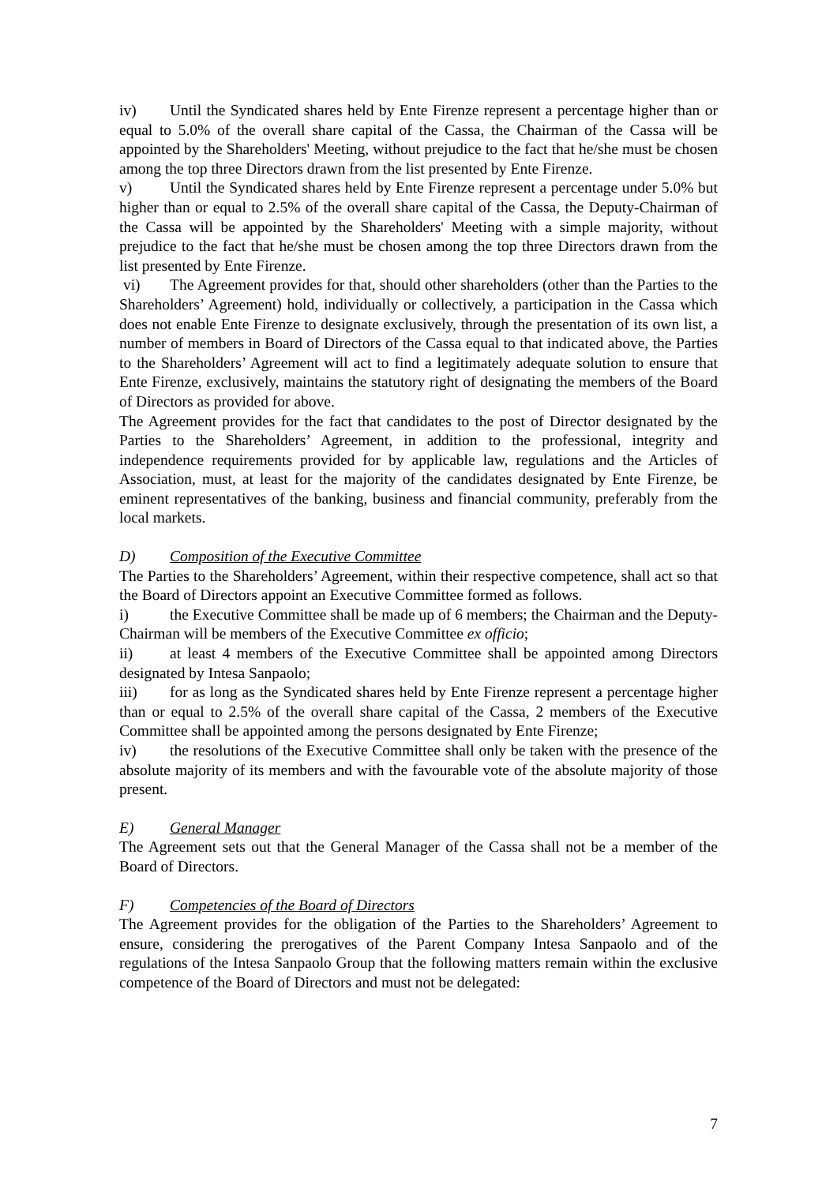iv) Until the Syndicated shares held by Ente Firenze represent a percentage higher than or equal to 5.0% of the overall share capital of the Cassa, the Chairman of the Cassa will be appointed by the Shareholders' Meeting, without prejudice to the fact that he/she must be chosen among the top three Directors drawn from the list presented by Ente Firenze.
v) Until the Syndicated shares held by Ente Firenze represent a percentage under 5.0% but higher than or equal to 2.5% of the overall share capital of the Cassa, the Deputy-Chairman of the Cassa will be appointed by the Shareholders' Meeting with a simple majority, without prejudice to the fact that he/she must be chosen among the top three Directors drawn from the list presented by Ente Firenze.
vi) The Agreement provides for that, should other shareholders (other than the Parties to the Shareholders’ Agreement) hold, individually or collectively, a participation in the Cassa which does not enable Ente Firenze to designate exclusively, through the presentation of its own list, a number of members in Board of Directors of the Cassa equal to that indicated above, the Parties to the Shareholders’ Agreement will act to find a legitimately adequate solution to ensure that Ente Firenze, exclusively, maintains the statutory right of designating the members of the Board of Directors as provided for above.
The Agreement provides for the fact that candidates to the post of Director designated by the Parties to the Shareholders’ Agreement, in addition to the professional, integrity and independence requirements provided for by applicable law, regulations and the Articles of Association, must, at least for the majority of the candidates designated by Ente Firenze, be eminent representatives of the banking, business and financial community, preferably from the local markets.
D) Composition of the Executive Committee
The Parties to the Shareholders’ Agreement, within their respective competence, shall act so that the Board of Directors appoint an Executive Committee formed as follows.
i) the Executive Committee shall be made up of 6 members; the Chairman and the Deputy-Chairman will be members of the Executive Committee ex officio;
ii) at least 4 members of the Executive Committee shall be appointed among Directors designated by Intesa Sanpaolo;
iii) for as long as the Syndicated shares held by Ente Firenze represent a percentage higher than or equal to 2.5% of the overall share capital of the Cassa, 2 members of the Executive Committee shall be appointed among the persons designated by Ente Firenze;
iv) the resolutions of the Executive Committee shall only be taken with the presence of the absolute majority of its members and with the favourable vote of the absolute majority of those present.
E) General Manager
The Agreement sets out that the General Manager of the Cassa shall not be a member of the Board of Directors.
F) Competencies of the Board of Directors
The Agreement provides for the obligation of the Parties to the Shareholders’ Agreement to ensure, considering the prerogatives of the Parent Company Intesa Sanpaolo and of the regulations of the Intesa Sanpaolo Group that the following matters remain within the exclusive competence of the Board of Directors and must not be delegated:
7